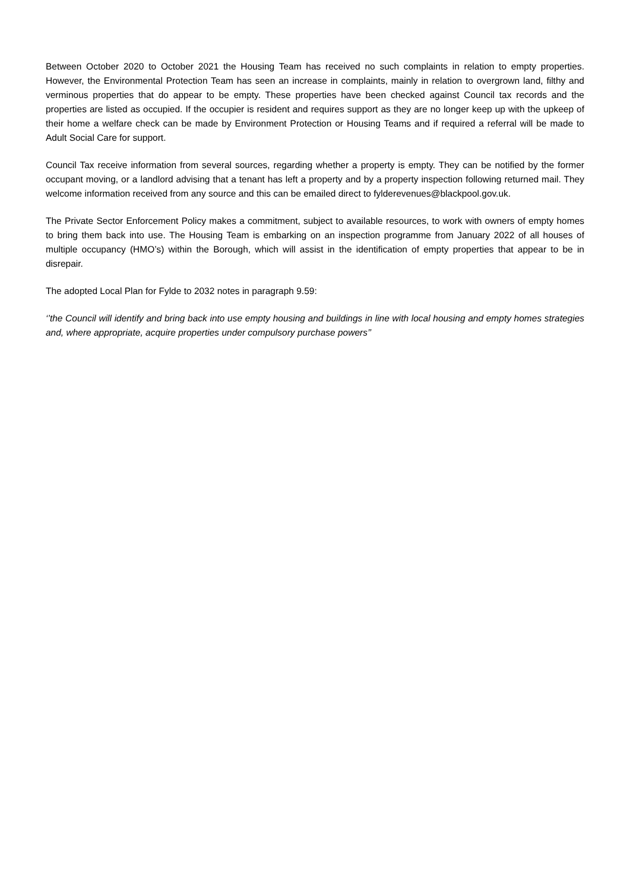Between October 2020 to October 2021 the Housing Team has received no such complaints in relation to empty properties. However, the Environmental Protection Team has seen an increase in complaints, mainly in relation to overgrown land, filthy and verminous properties that do appear to be empty. These properties have been checked against Council tax records and the properties are listed as occupied. If the occupier is resident and requires support as they are no longer keep up with the upkeep of their home a welfare check can be made by Environment Protection or Housing Teams and if required a referral will be made to Adult Social Care for support.
Council Tax receive information from several sources, regarding whether a property is empty. They can be notified by the former occupant moving, or a landlord advising that a tenant has left a property and by a property inspection following returned mail. They welcome information received from any source and this can be emailed direct to fylderevenues@blackpool.gov.uk.
The Private Sector Enforcement Policy makes a commitment, subject to available resources, to work with owners of empty homes to bring them back into use. The Housing Team is embarking on an inspection programme from January 2022 of all houses of multiple occupancy (HMO’s) within the Borough, which will assist in the identification of empty properties that appear to be in disrepair.
The adopted Local Plan for Fylde to 2032 notes in paragraph 9.59:
‘’the Council will identify and bring back into use empty housing and buildings in line with local housing and empty homes strategies and, where appropriate, acquire properties under compulsory purchase powers’’